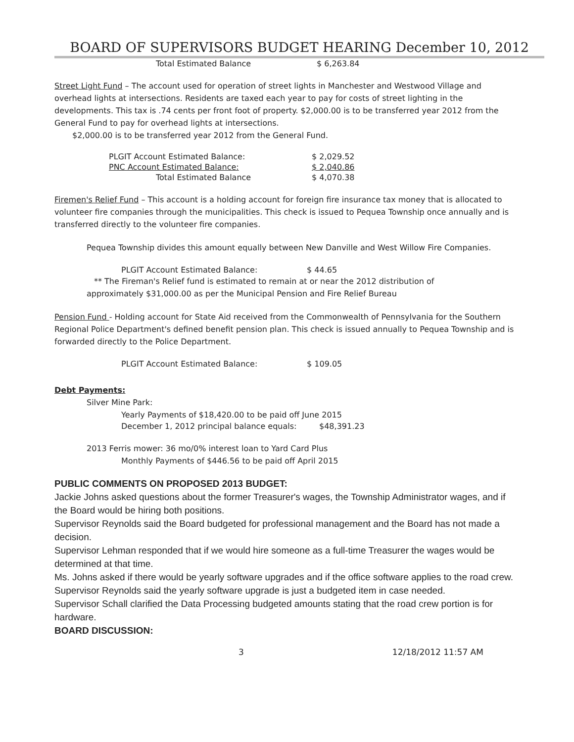BOARD OF SUPERVISORS BUDGET HEARING December 10, 2012
| Total Estimated Balance | $ 6,263.84 |
Street Light Fund – The account used for operation of street lights in Manchester and Westwood Village and overhead lights at intersections. Residents are taxed each year to pay for costs of street lighting in the developments. This tax is .74 cents per front foot of property. $2,000.00 is to be transferred year 2012 from the General Fund to pay for overhead lights at intersections.
$2,000.00 is to be transferred year 2012 from the General Fund.
| PLGIT Account Estimated Balance: | $ 2,029.52 |
| PNC Account Estimated Balance: | $ 2,040.86 |
| Total Estimated Balance | $ 4,070.38 |
Firemen's Relief Fund – This account is a holding account for foreign fire insurance tax money that is allocated to volunteer fire companies through the municipalities. This check is issued to Pequea Township once annually and is transferred directly to the volunteer fire companies.
Pequea Township divides this amount equally between New Danville and West Willow Fire Companies.
| PLGIT Account Estimated Balance: | $ 44.65 |
** The Fireman's Relief fund is estimated to remain at or near the 2012 distribution of
approximately $31,000.00 as per the Municipal Pension and Fire Relief Bureau
Pension Fund - Holding account for State Aid received from the Commonwealth of Pennsylvania for the Southern Regional Police Department's defined benefit pension plan. This check is issued annually to Pequea Township and is forwarded directly to the Police Department.
| PLGIT Account Estimated Balance: | $ 109.05 |
Debt Payments:
Silver Mine Park:
Yearly Payments of $18,420.00 to be paid off June 2015
| December 1, 2012 principal balance equals: | $48,391.23 |
2013 Ferris mower: 36 mo/0% interest loan to Yard Card Plus
Monthly Payments of $446.56 to be paid off April 2015
PUBLIC COMMENTS ON PROPOSED 2013 BUDGET:
Jackie Johns asked questions about the former Treasurer's wages, the Township Administrator wages, and if the Board would be hiring both positions.
Supervisor Reynolds said the Board budgeted for professional management and the Board has not made a decision.
Supervisor Lehman responded that if we would hire someone as a full-time Treasurer the wages would be determined at that time.
Ms. Johns asked if there would be yearly software upgrades and if the office software applies to the road crew.
Supervisor Reynolds said the yearly software upgrade is just a budgeted item in case needed.
Supervisor Schall clarified the Data Processing budgeted amounts stating that the road crew portion is for hardware.
BOARD DISCUSSION:
3 12/18/2012 11:57 AM